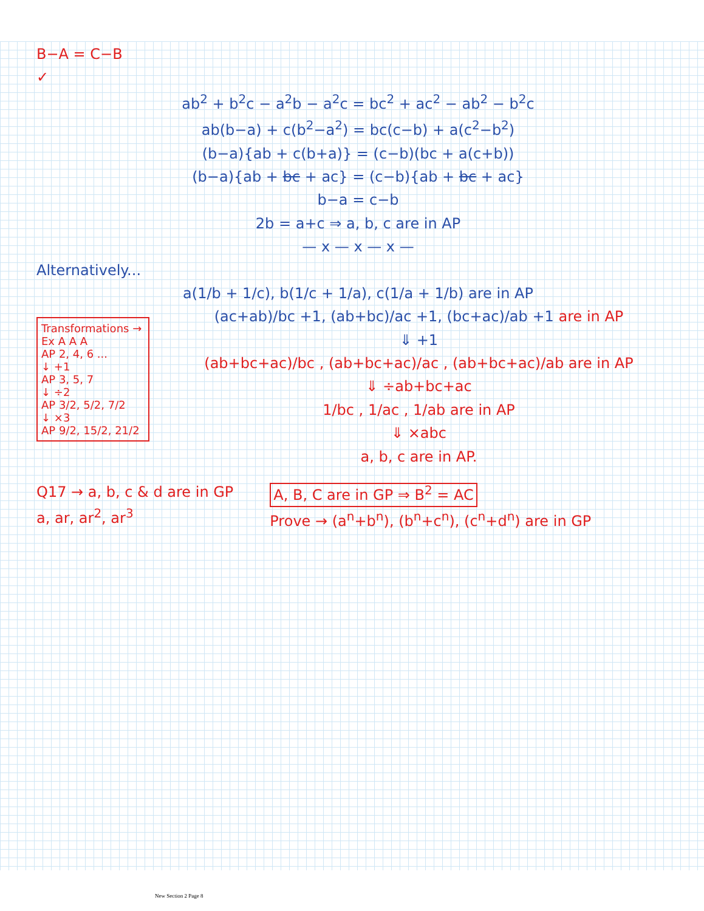B−A = C−B ✓
ab<sup>2</sup> + b<sup>2</sup>c − a<sup>2</sup>b − a<sup>2</sup>c = bc<sup>2</sup> + ac<sup>2</sup> − ab<sup>2</sup> − b<sup>2</sup>c
ab(b−a) + c(b<sup>2</sup>−a<sup>2</sup>) = bc(c−b) + a(c<sup>2</sup>−b<sup>2</sup>)
(b−a){ab + c(b+a)} = (c−b)(bc + a(c+b))
(b−a){ab + bc + ac} = (c−b){ab + bc + ac}
b−a = c−b
2b = a+c ⇒ a, b, c are in AP
— x — x — x —
Alternatively...
a(1/b + 1/c), b(1/c + 1/a), c(1/a + 1/b) are in AP
Transformations →
Ex A A A
AP 2, 4, 6 ...
↓ +1
AP 3, 5, 7
↓ ÷2
AP 3/2, 5/2, 7/2
↓ ×3
AP 9/2, 15/2, 21/2
(ac+ab)/bc +1, (ab+bc)/ac +1, (bc+ac)/ab +1 are in AP
⇓ +1
(ab+bc+ac)/bc , (ab+bc+ac)/ac , (ab+bc+ac)/ab are in AP
⇓ ÷ab+bc+ac
1/bc , 1/ac , 1/ab are in AP
⇓ ×abc
a, b, c are in AP.
Q17 → a, b, c & d are in GP
a, ar, ar<sup>2</sup>, ar<sup>3</sup>
A, B, C are in GP ⇒ B<sup>2</sup> = AC
Prove → (a<sup>n</sup>+b<sup>n</sup>), (b<sup>n</sup>+c<sup>n</sup>), (c<sup>n</sup>+d<sup>n</sup>) are in GP
New Section 2 Page 8